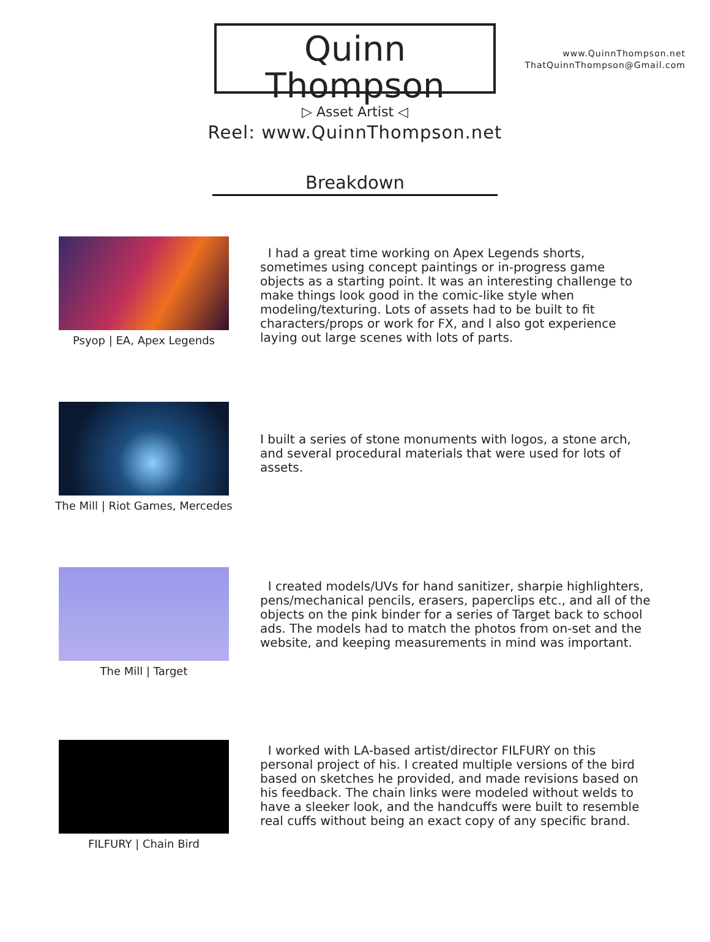www.QuinnThompson.net
ThatQuinnThompson@Gmail.com
Quinn Thompson
▷ Asset Artist ◁
Reel: www.QuinnThompson.net
Breakdown
Psyop | EA, Apex Legends
I had a great time working on Apex Legends shorts, sometimes using concept paintings or in-progress game objects as a starting point. It was an interesting challenge to make things look good in the comic-like style when modeling/texturing. Lots of assets had to be built to fit characters/props or work for FX, and I also got experience laying out large scenes with lots of parts.
The Mill | Riot Games, Mercedes
I built a series of stone monuments with logos, a stone arch, and several procedural materials that were used for lots of assets.
The Mill | Target
I created models/UVs for hand sanitizer, sharpie highlighters, pens/mechanical pencils, erasers, paperclips etc., and all of the objects on the pink binder for a series of Target back to school ads. The models had to match the photos from on-set and the website, and keeping measurements in mind was important.
FILFURY | Chain Bird
I worked with LA-based artist/director FILFURY on this personal project of his. I created multiple versions of the bird based on sketches he provided, and made revisions based on his feedback. The chain links were modeled without welds to have a sleeker look, and the handcuffs were built to resemble real cuffs without being an exact copy of any specific brand.